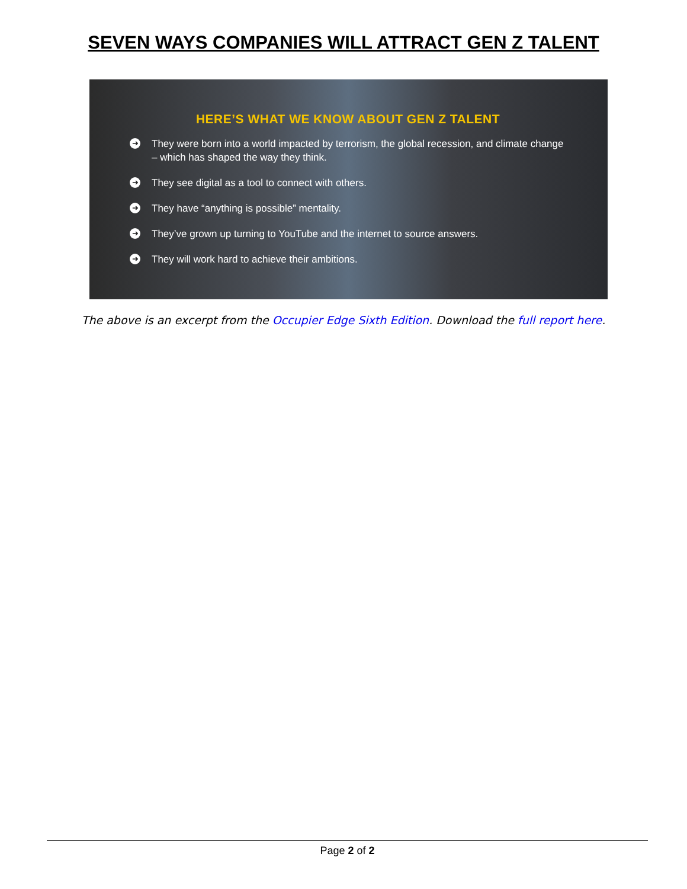SEVEN WAYS COMPANIES WILL ATTRACT GEN Z TALENT
HERE’S WHAT WE KNOW ABOUT GEN Z TALENT
➜ They were born into a world impacted by terrorism, the global recession, and climate change – which has shaped the way they think.
➜ They see digital as a tool to connect with others.
➜ They have “anything is possible” mentality.
➜ They’ve grown up turning to YouTube and the internet to source answers.
➜ They will work hard to achieve their ambitions.
The above is an excerpt from the Occupier Edge Sixth Edition. Download the full report here.
Page 2 of 2